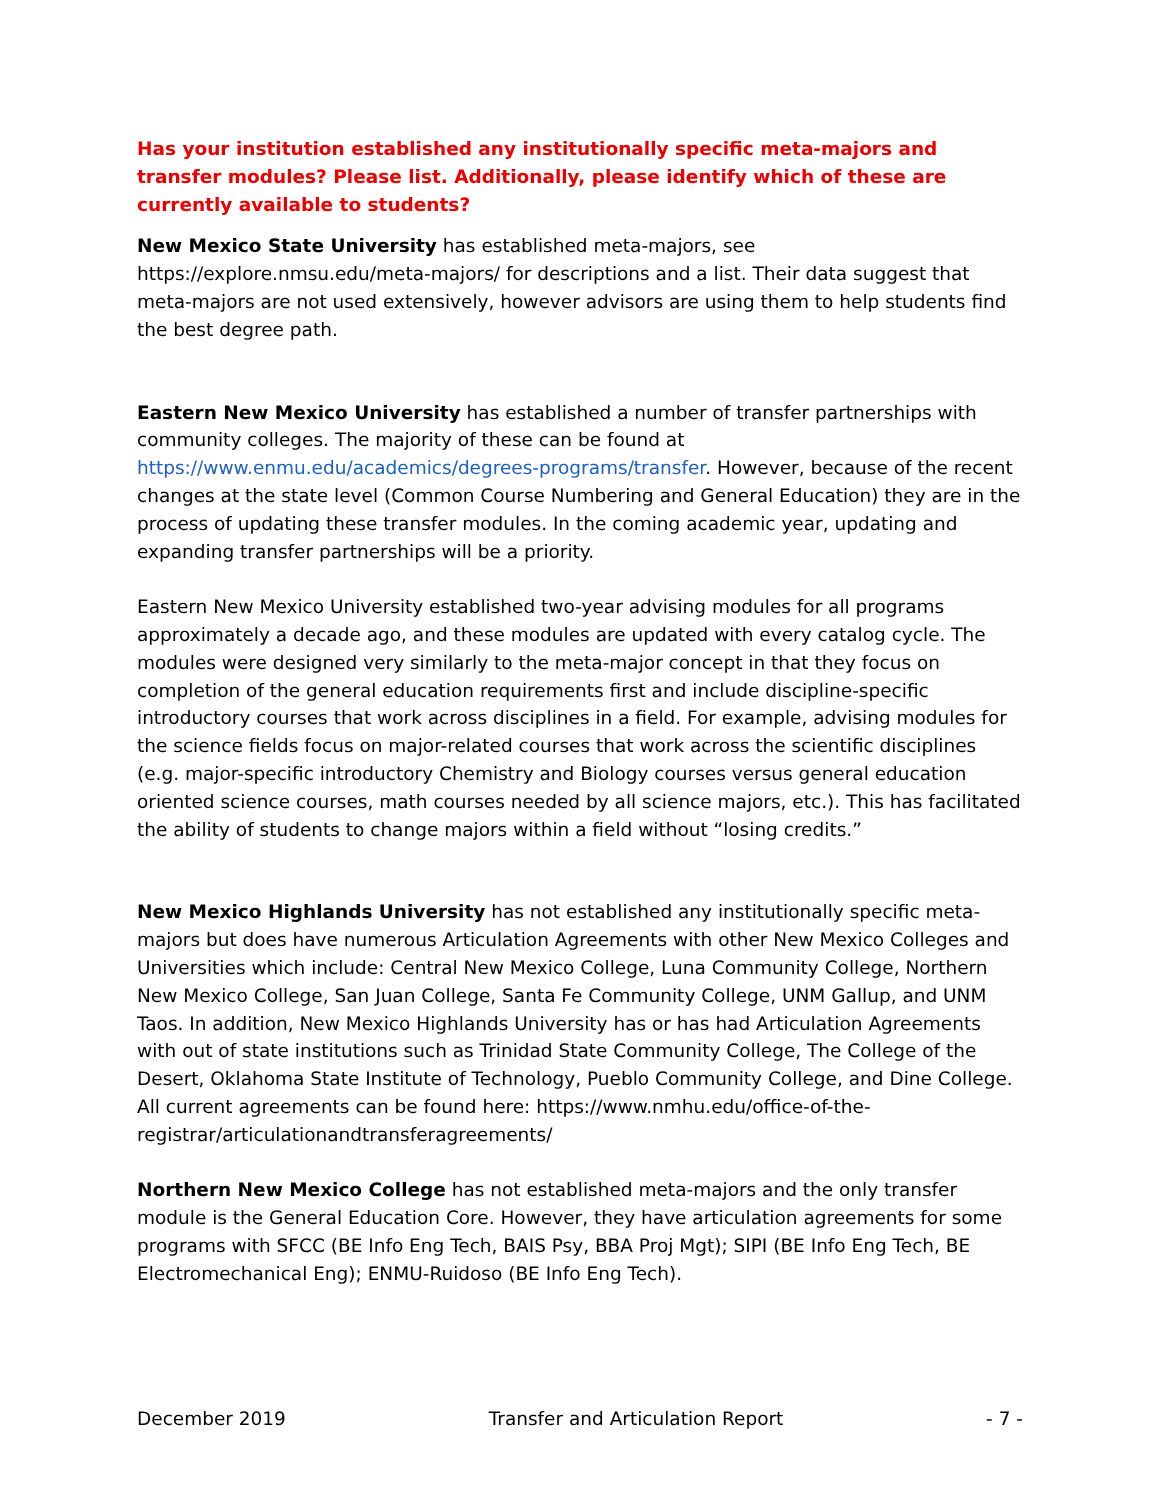Has your institution established any institutionally specific meta-majors and transfer modules? Please list. Additionally, please identify which of these are currently available to students?
New Mexico State University has established meta-majors, see https://explore.nmsu.edu/meta-majors/ for descriptions and a list. Their data suggest that meta-majors are not used extensively, however advisors are using them to help students find the best degree path.
Eastern New Mexico University has established a number of transfer partnerships with community colleges. The majority of these can be found at https://www.enmu.edu/academics/degrees-programs/transfer. However, because of the recent changes at the state level (Common Course Numbering and General Education) they are in the process of updating these transfer modules. In the coming academic year, updating and expanding transfer partnerships will be a priority.
Eastern New Mexico University established two-year advising modules for all programs approximately a decade ago, and these modules are updated with every catalog cycle. The modules were designed very similarly to the meta-major concept in that they focus on completion of the general education requirements first and include discipline-specific introductory courses that work across disciplines in a field. For example, advising modules for the science fields focus on major-related courses that work across the scientific disciplines (e.g. major-specific introductory Chemistry and Biology courses versus general education oriented science courses, math courses needed by all science majors, etc.). This has facilitated the ability of students to change majors within a field without “losing credits.”
New Mexico Highlands University has not established any institutionally specific meta-majors but does have numerous Articulation Agreements with other New Mexico Colleges and Universities which include: Central New Mexico College, Luna Community College, Northern New Mexico College, San Juan College, Santa Fe Community College, UNM Gallup, and UNM Taos. In addition, New Mexico Highlands University has or has had Articulation Agreements with out of state institutions such as Trinidad State Community College, The College of the Desert, Oklahoma State Institute of Technology, Pueblo Community College, and Dine College. All current agreements can be found here: https://www.nmhu.edu/office-of-the-registrar/articulationandtransferagreements/
Northern New Mexico College has not established meta-majors and the only transfer module is the General Education Core. However, they have articulation agreements for some programs with SFCC (BE Info Eng Tech, BAIS Psy, BBA Proj Mgt); SIPI (BE Info Eng Tech, BE Electromechanical Eng); ENMU-Ruidoso (BE Info Eng Tech).
December 2019 Transfer and Articulation Report - 7 -